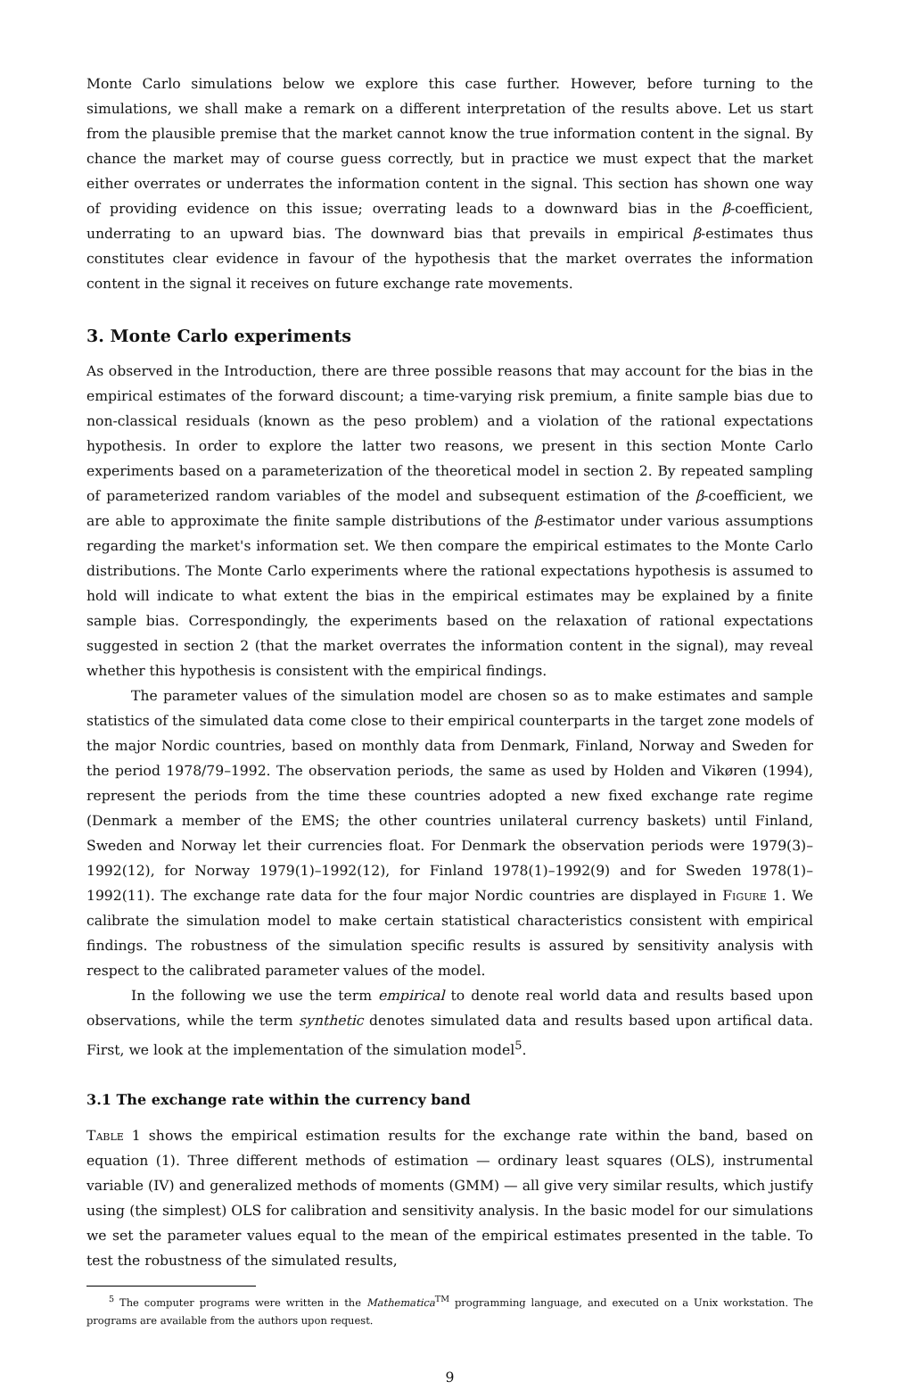Monte Carlo simulations below we explore this case further. However, before turning to the simulations, we shall make a remark on a different interpretation of the results above. Let us start from the plausible premise that the market cannot know the true information content in the signal. By chance the market may of course guess correctly, but in practice we must expect that the market either overrates or underrates the information content in the signal. This section has shown one way of providing evidence on this issue; overrating leads to a downward bias in the β-coefficient, underrating to an upward bias. The downward bias that prevails in empirical β-estimates thus constitutes clear evidence in favour of the hypothesis that the market overrates the information content in the signal it receives on future exchange rate movements.
3. Monte Carlo experiments
As observed in the Introduction, there are three possible reasons that may account for the bias in the empirical estimates of the forward discount; a time-varying risk premium, a finite sample bias due to non-classical residuals (known as the peso problem) and a violation of the rational expectations hypothesis. In order to explore the latter two reasons, we present in this section Monte Carlo experiments based on a parameterization of the theoretical model in section 2. By repeated sampling of parameterized random variables of the model and subsequent estimation of the β-coefficient, we are able to approximate the finite sample distributions of the β-estimator under various assumptions regarding the market's information set. We then compare the empirical estimates to the Monte Carlo distributions. The Monte Carlo experiments where the rational expectations hypothesis is assumed to hold will indicate to what extent the bias in the empirical estimates may be explained by a finite sample bias. Correspondingly, the experiments based on the relaxation of rational expectations suggested in section 2 (that the market overrates the information content in the signal), may reveal whether this hypothesis is consistent with the empirical findings.
The parameter values of the simulation model are chosen so as to make estimates and sample statistics of the simulated data come close to their empirical counterparts in the target zone models of the major Nordic countries, based on monthly data from Denmark, Finland, Norway and Sweden for the period 1978/79–1992. The observation periods, the same as used by Holden and Vikøren (1994), represent the periods from the time these countries adopted a new fixed exchange rate regime (Denmark a member of the EMS; the other countries unilateral currency baskets) until Finland, Sweden and Norway let their currencies float. For Denmark the observation periods were 1979(3)–1992(12), for Norway 1979(1)–1992(12), for Finland 1978(1)–1992(9) and for Sweden 1978(1)–1992(11). The exchange rate data for the four major Nordic countries are displayed in Figure 1. We calibrate the simulation model to make certain statistical characteristics consistent with empirical findings. The robustness of the simulation specific results is assured by sensitivity analysis with respect to the calibrated parameter values of the model.
In the following we use the term empirical to denote real world data and results based upon observations, while the term synthetic denotes simulated data and results based upon artifical data. First, we look at the implementation of the simulation model<sup>5</sup>.
3.1 The exchange rate within the currency band
Table 1 shows the empirical estimation results for the exchange rate within the band, based on equation (1). Three different methods of estimation — ordinary least squares (OLS), instrumental variable (IV) and generalized methods of moments (GMM) — all give very similar results, which justify using (the simplest) OLS for calibration and sensitivity analysis. In the basic model for our simulations we set the parameter values equal to the mean of the empirical estimates presented in the table. To test the robustness of the simulated results,
<sup>5</sup> The computer programs were written in the Mathematica<sup>TM</sup> programming language, and executed on a Unix workstation. The programs are available from the authors upon request.
9